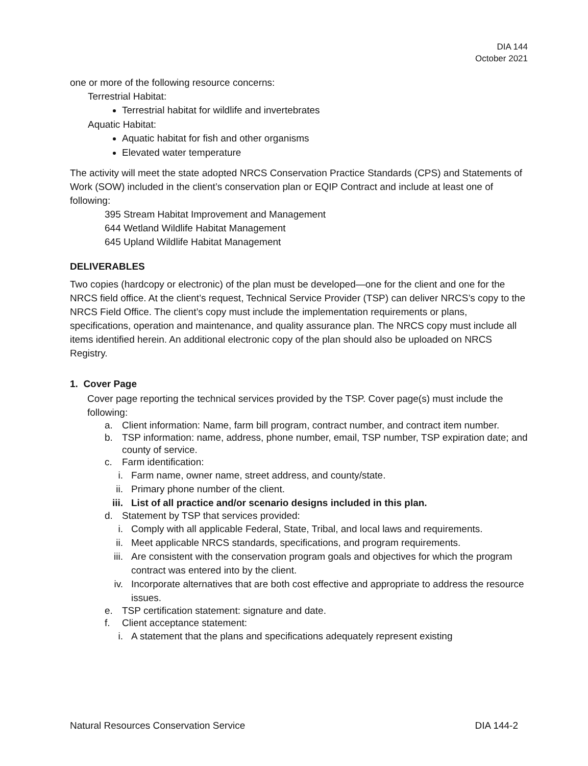DIA 144
October 2021
one or more of the following resource concerns:
Terrestrial Habitat:
Terrestrial habitat for wildlife and invertebrates
Aquatic Habitat:
Aquatic habitat for fish and other organisms
Elevated water temperature
The activity will meet the state adopted NRCS Conservation Practice Standards (CPS) and Statements of Work (SOW) included in the client’s conservation plan or EQIP Contract and include at least one of following:
395 Stream Habitat Improvement and Management
644 Wetland Wildlife Habitat Management
645 Upland Wildlife Habitat Management
DELIVERABLES
Two copies (hardcopy or electronic) of the plan must be developed—one for the client and one for the NRCS field office. At the client’s request, Technical Service Provider (TSP) can deliver NRCS’s copy to the NRCS Field Office. The client’s copy must include the implementation requirements or plans, specifications, operation and maintenance, and quality assurance plan. The NRCS copy must include all items identified herein. An additional electronic copy of the plan should also be uploaded on NRCS Registry.
1. Cover Page
Cover page reporting the technical services provided by the TSP. Cover page(s) must include the following:
a. Client information: Name, farm bill program, contract number, and contract item number.
b. TSP information: name, address, phone number, email, TSP number, TSP expiration date; and county of service.
c. Farm identification:
i. Farm name, owner name, street address, and county/state.
ii. Primary phone number of the client.
iii. List of all practice and/or scenario designs included in this plan.
d. Statement by TSP that services provided:
i. Comply with all applicable Federal, State, Tribal, and local laws and requirements.
ii. Meet applicable NRCS standards, specifications, and program requirements.
iii. Are consistent with the conservation program goals and objectives for which the program contract was entered into by the client.
iv. Incorporate alternatives that are both cost effective and appropriate to address the resource issues.
e. TSP certification statement: signature and date.
f. Client acceptance statement:
i. A statement that the plans and specifications adequately represent existing
Natural Resources Conservation Service DIA 144-2